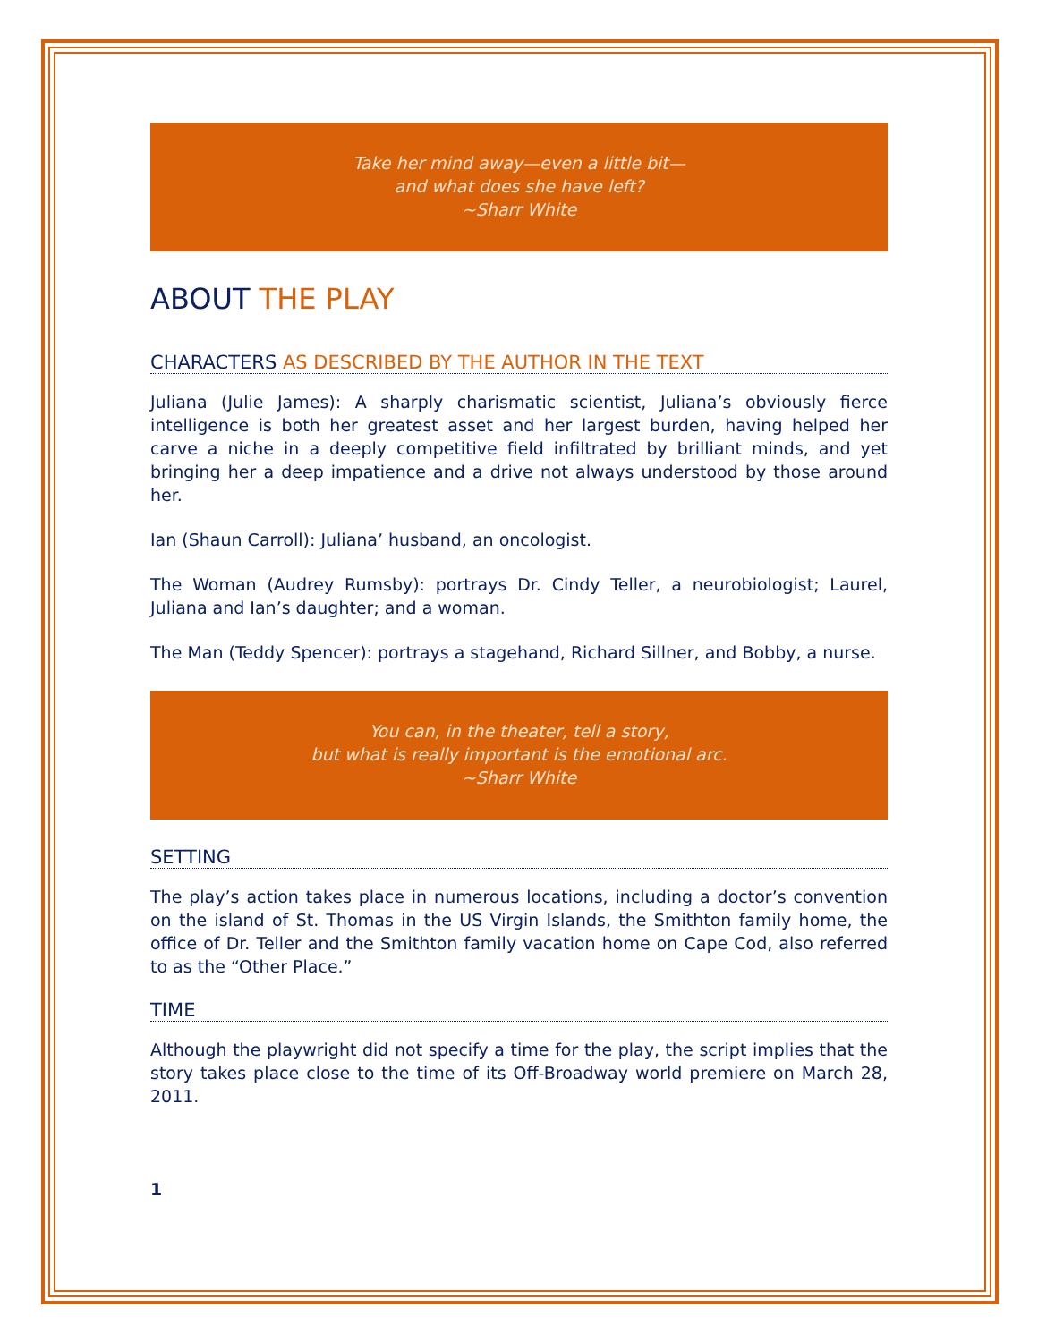Take her mind away—even a little bit—
and what does she have left?
~Sharr White
ABOUT THE PLAY
CHARACTERS AS DESCRIBED BY THE AUTHOR IN THE TEXT
Juliana (Julie James): A sharply charismatic scientist, Juliana’s obviously fierce intelligence is both her greatest asset and her largest burden, having helped her carve a niche in a deeply competitive field infiltrated by brilliant minds, and yet bringing her a deep impatience and a drive not always understood by those around her.
Ian (Shaun Carroll): Juliana’ husband, an oncologist.
The Woman (Audrey Rumsby): portrays Dr. Cindy Teller, a neurobiologist; Laurel, Juliana and Ian’s daughter; and a woman.
The Man (Teddy Spencer): portrays a stagehand, Richard Sillner, and Bobby, a nurse.
You can, in the theater, tell a story,
but what is really important is the emotional arc.
~Sharr White
SETTING
The play’s action takes place in numerous locations, including a doctor’s convention on the island of St. Thomas in the US Virgin Islands, the Smithton family home, the office of Dr. Teller and the Smithton family vacation home on Cape Cod, also referred to as the “Other Place.”
TIME
Although the playwright did not specify a time for the play, the script implies that the story takes place close to the time of its Off-Broadway world premiere on March 28, 2011.
1